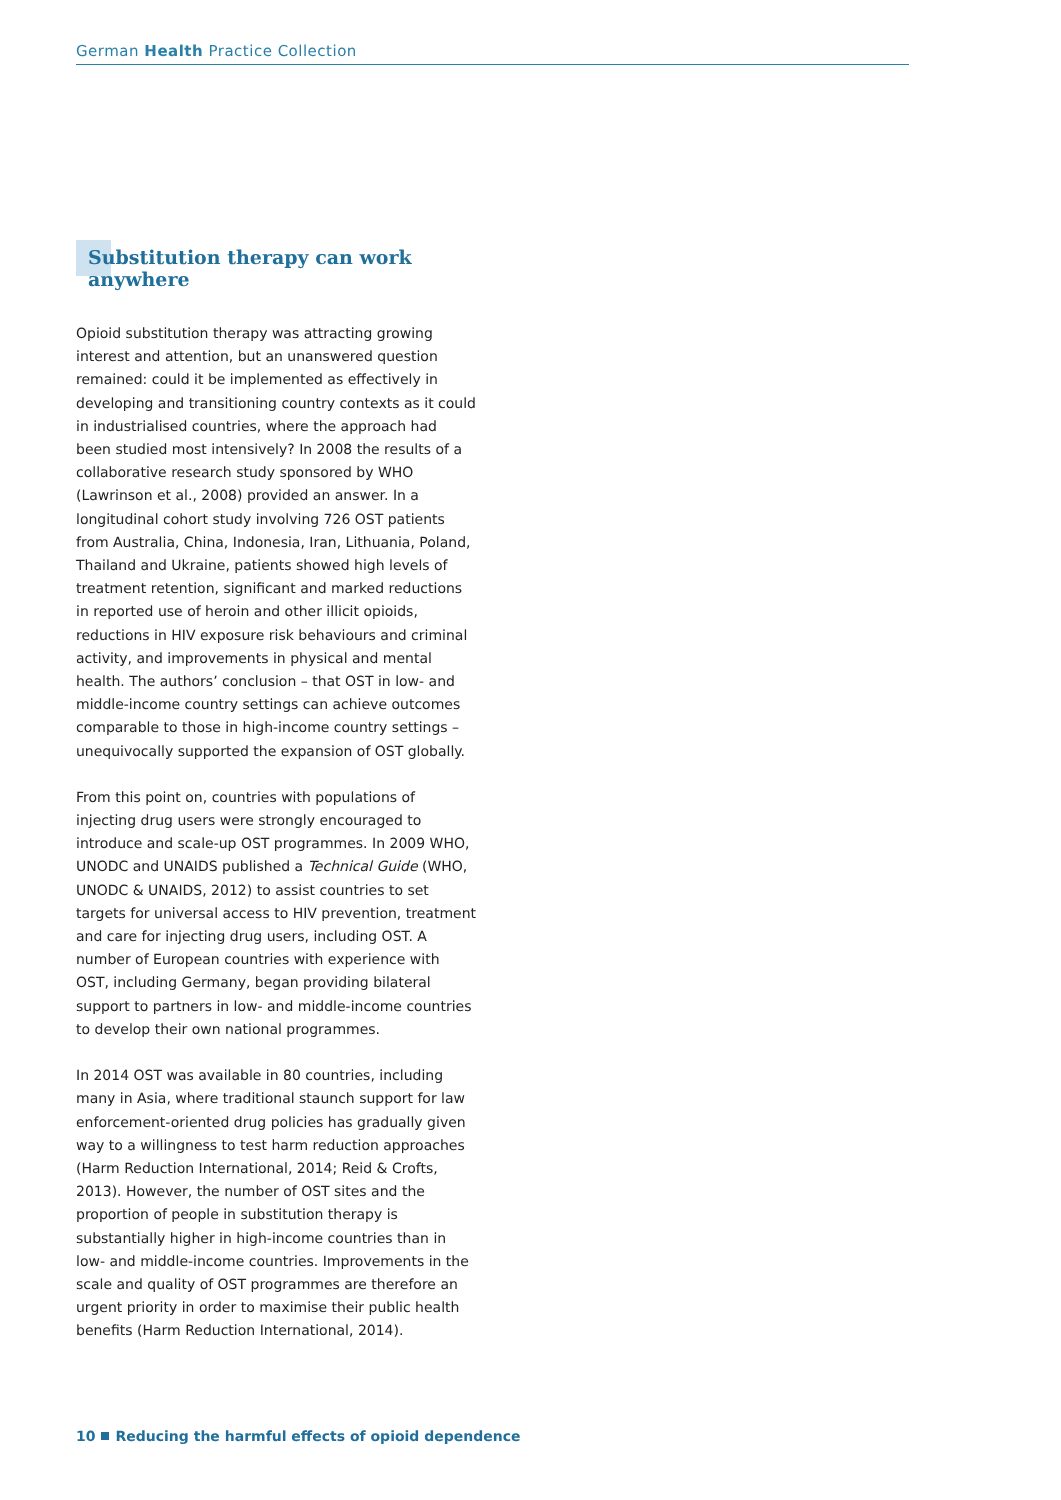German Health Practice Collection
Substitution therapy can work anywhere
Opioid substitution therapy was attracting growing interest and attention, but an unanswered question remained: could it be implemented as effectively in developing and transitioning country contexts as it could in industrialised countries, where the approach had been studied most intensively? In 2008 the results of a collaborative research study sponsored by WHO (Lawrinson et al., 2008) provided an answer. In a longitudinal cohort study involving 726 OST patients from Australia, China, Indonesia, Iran, Lithuania, Poland, Thailand and Ukraine, patients showed high levels of treatment retention, significant and marked reductions in reported use of heroin and other illicit opioids, reductions in HIV exposure risk behaviours and criminal activity, and improvements in physical and mental health. The authors’ conclusion – that OST in low- and middle-income country settings can achieve outcomes comparable to those in high-income country settings – unequivocally supported the expansion of OST globally.
From this point on, countries with populations of injecting drug users were strongly encouraged to introduce and scale-up OST programmes. In 2009 WHO, UNODC and UNAIDS published a Technical Guide (WHO, UNODC & UNAIDS, 2012) to assist countries to set targets for universal access to HIV prevention, treatment and care for injecting drug users, including OST. A number of European countries with experience with OST, including Germany, began providing bilateral support to partners in low- and middle-income countries to develop their own national programmes.
In 2014 OST was available in 80 countries, including many in Asia, where traditional staunch support for law enforcement-oriented drug policies has gradually given way to a willingness to test harm reduction approaches (Harm Reduction International, 2014; Reid & Crofts, 2013). However, the number of OST sites and the proportion of people in substitution therapy is substantially higher in high-income countries than in low- and middle-income countries. Improvements in the scale and quality of OST programmes are therefore an urgent priority in order to maximise their public health benefits (Harm Reduction International, 2014).
10 Reducing the harmful effects of opioid dependence